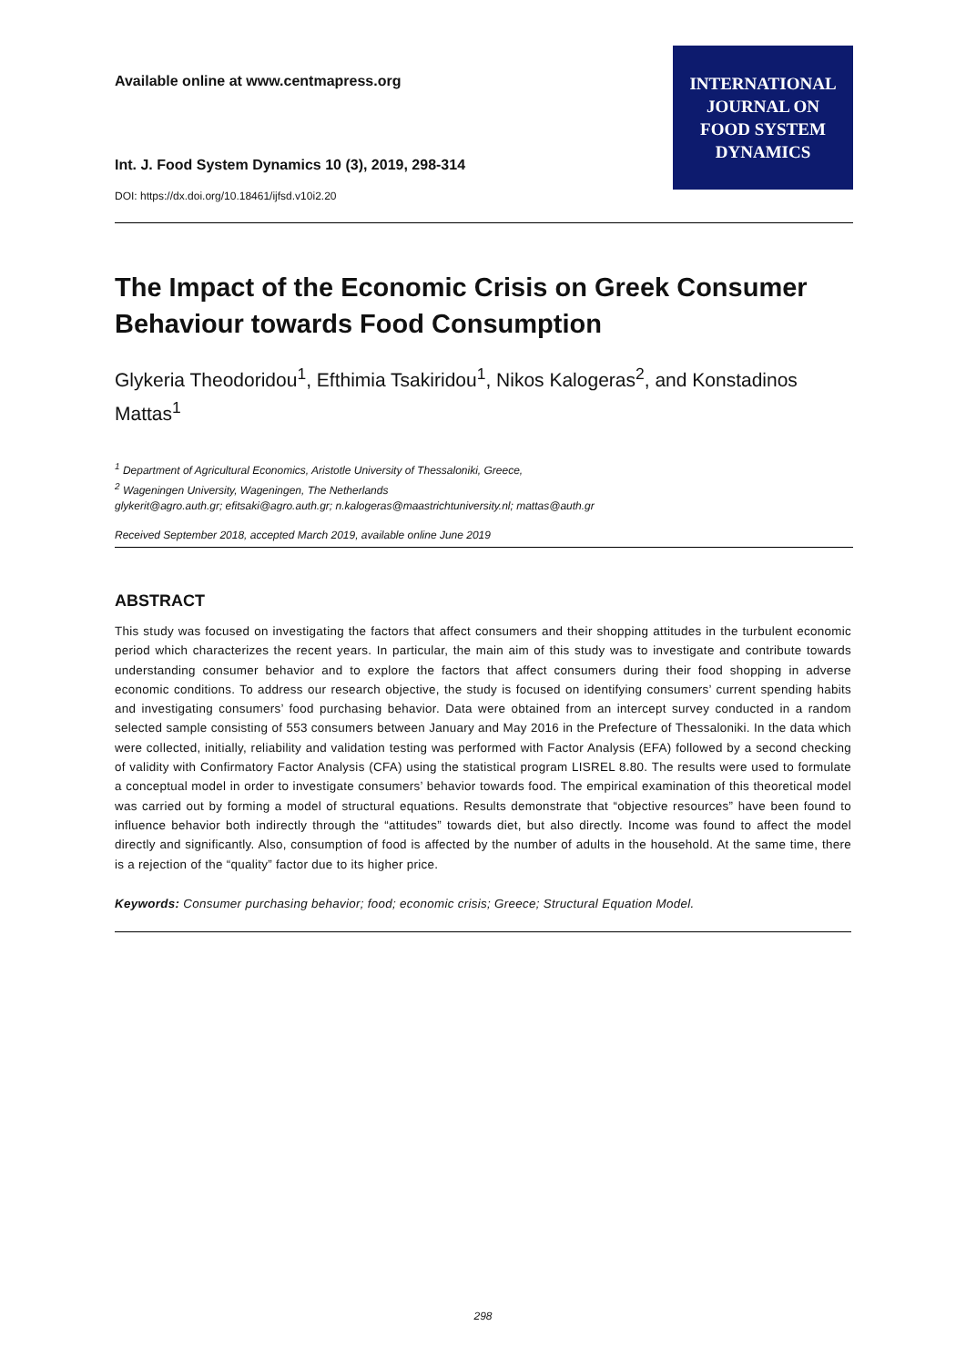Available online at www.centmapress.org
Int. J. Food System Dynamics 10 (3), 2019, 298-314
DOI: https://dx.doi.org/10.18461/ijfsd.v10i2.20
INTERNATIONAL
JOURNAL ON
FOOD SYSTEM
DYNAMICS
The Impact of the Economic Crisis on Greek Consumer Behaviour towards Food Consumption
Glykeria Theodoridou<sup>1</sup>, Efthimia Tsakiridou<sup>1</sup>, Nikos Kalogeras<sup>2</sup>, and Konstadinos Mattas<sup>1</sup>
<sup>1</sup> Department of Agricultural Economics, Aristotle University of Thessaloniki, Greece,
<sup>2</sup> Wageningen University, Wageningen, The Netherlands
glykerit@agro.auth.gr; efitsaki@agro.auth.gr; n.kalogeras@maastrichtuniversity.nl; mattas@auth.gr
Received September 2018, accepted March 2019, available online June 2019
ABSTRACT
This study was focused on investigating the factors that affect consumers and their shopping attitudes in the turbulent economic period which characterizes the recent years. In particular, the main aim of this study was to investigate and contribute towards understanding consumer behavior and to explore the factors that affect consumers during their food shopping in adverse economic conditions. To address our research objective, the study is focused on identifying consumers’ current spending habits and investigating consumers’ food purchasing behavior. Data were obtained from an intercept survey conducted in a random selected sample consisting of 553 consumers between January and May 2016 in the Prefecture of Thessaloniki. In the data which were collected, initially, reliability and validation testing was performed with Factor Analysis (EFA) followed by a second checking of validity with Confirmatory Factor Analysis (CFA) using the statistical program LISREL 8.80. The results were used to formulate a conceptual model in order to investigate consumers’ behavior towards food. The empirical examination of this theoretical model was carried out by forming a model of structural equations. Results demonstrate that “objective resources” have been found to influence behavior both indirectly through the “attitudes” towards diet, but also directly. Income was found to affect the model directly and significantly. Also, consumption of food is affected by the number of adults in the household. At the same time, there is a rejection of the “quality” factor due to its higher price.
Keywords: Consumer purchasing behavior; food; economic crisis; Greece; Structural Equation Model.
298